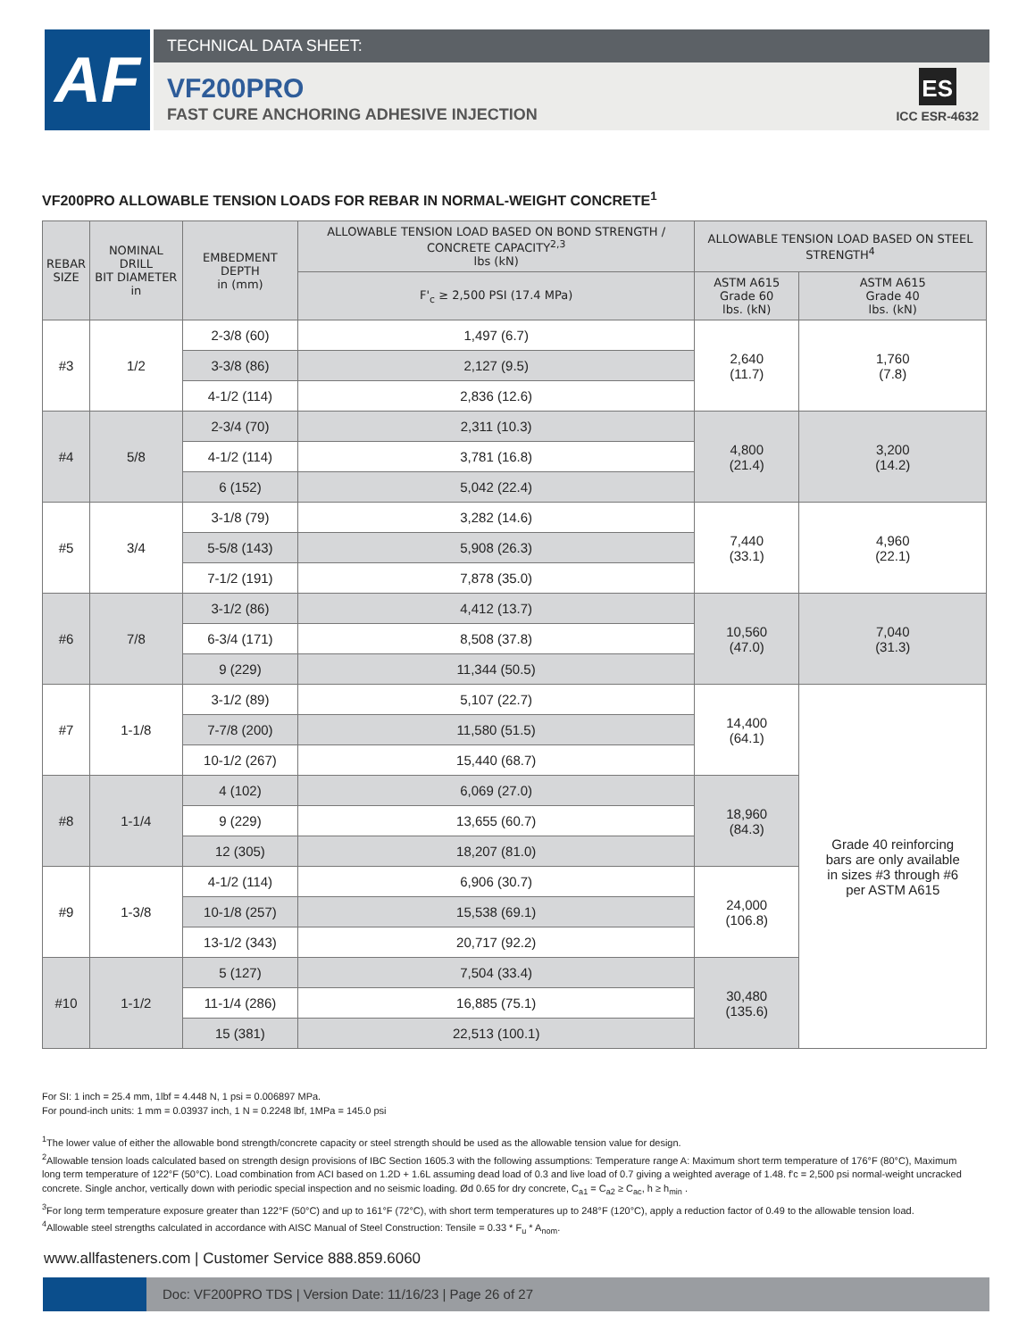AF TECHNICAL DATA SHEET:
VF200PRO
FAST CURE ANCHORING ADHESIVE INJECTION
ES
ICC ESR-4632
VF200PRO ALLOWABLE TENSION LOADS FOR REBAR IN NORMAL-WEIGHT CONCRETE<sup>1</sup>
| REBAR SIZE | NOMINAL DRILL BIT DIAMETER in | EMBEDMENT DEPTH in (mm) | ALLOWABLE TENSION LOAD BASED ON BOND STRENGTH / CONCRETE CAPACITY<sup>2,3</sup> lbs (kN) | ALLOWABLE TENSION LOAD BASED ON STEEL STRENGTH<sup>4</sup> | |
| --- | --- | --- | --- | --- | --- |
| | | | F'<sub>c</sub> ≥ 2,500 PSI (17.4 MPa) | ASTM A615 Grade 60 lbs. (kN) | ASTM A615 Grade 40 lbs. (kN) |
| #3 | 1/2 | 2-3/8 (60) | 1,497 (6.7) | 2,640 (11.7) | 1,760 (7.8) |
| | | 3-3/8 (86) | 2,127 (9.5) | | |
| | | 4-1/2 (114) | 2,836 (12.6) | | |
| #4 | 5/8 | 2-3/4 (70) | 2,311 (10.3) | 4,800 (21.4) | 3,200 (14.2) |
| | | 4-1/2 (114) | 3,781 (16.8) | | |
| | | 6 (152) | 5,042 (22.4) | | |
| #5 | 3/4 | 3-1/8 (79) | 3,282 (14.6) | 7,440 (33.1) | 4,960 (22.1) |
| | | 5-5/8 (143) | 5,908 (26.3) | | |
| | | 7-1/2 (191) | 7,878 (35.0) | | |
| #6 | 7/8 | 3-1/2 (86) | 4,412 (13.7) | 10,560 (47.0) | 7,040 (31.3) |
| | | 6-3/4 (171) | 8,508 (37.8) | | |
| | | 9 (229) | 11,344 (50.5) | | |
| #7 | 1-1/8 | 3-1/2 (89) | 5,107 (22.7) | 14,400 (64.1) | Grade 40 reinforcing bars are only available in sizes #3 through #6 per ASTM A615 |
| | | 7-7/8 (200) | 11,580 (51.5) | | |
| | | 10-1/2 (267) | 15,440 (68.7) | | |
| #8 | 1-1/4 | 4 (102) | 6,069 (27.0) | 18,960 (84.3) | |
| | | 9 (229) | 13,655 (60.7) | | |
| | | 12 (305) | 18,207 (81.0) | | |
| #9 | 1-3/8 | 4-1/2 (114) | 6,906 (30.7) | 24,000 (106.8) | |
| | | 10-1/8 (257) | 15,538 (69.1) | | |
| | | 13-1/2 (343) | 20,717 (92.2) | | |
| #10 | 1-1/2 | 5 (127) | 7,504 (33.4) | 30,480 (135.6) | |
| | | 11-1/4 (286) | 16,885 (75.1) | | |
| | | 15 (381) | 22,513 (100.1) | | |
For SI: 1 inch = 25.4 mm, 1lbf = 4.448 N, 1 psi = 0.006897 MPa.
For pound-inch units: 1 mm = 0.03937 inch, 1 N = 0.2248 lbf, 1MPa = 145.0 psi
<sup>1</sup> The lower value of either the allowable bond strength/concrete capacity or steel strength should be used as the allowable tension value for design.
<sup>2</sup> Allowable tension loads calculated based on strength design provisions of IBC Section 1605.3 with the following assumptions: Temperature range A: Maximum short term temperature of 176°F (80°C), Maximum long term temperature of 122°F (50°C). Load combination from ACI based on 1.2D + 1.6L assuming dead load of 0.3 and live load of 0.7 giving a weighted average of 1.48. f'c = 2,500 psi normal-weight uncracked concrete. Single anchor, vertically down with periodic special inspection and no seismic loading. Ød 0.65 for dry concrete, C<sub>a1</sub> = C<sub>a2</sub> ≥ C<sub>ac</sub>, h ≥ h<sub>min</sub> .
<sup>3</sup> For long term temperature exposure greater than 122°F (50°C) and up to 161°F (72°C), with short term temperatures up to 248°F (120°C), apply a reduction factor of 0.49 to the allowable tension load.
<sup>4</sup> Allowable steel strengths calculated in accordance with AISC Manual of Steel Construction: Tensile = 0.33 * F<sub>u</sub> * A<sub>nom</sub>.
www.allfasteners.com | Customer Service 888.859.6060
Doc: VF200PRO TDS | Version Date: 11/16/23 | Page 26 of 27